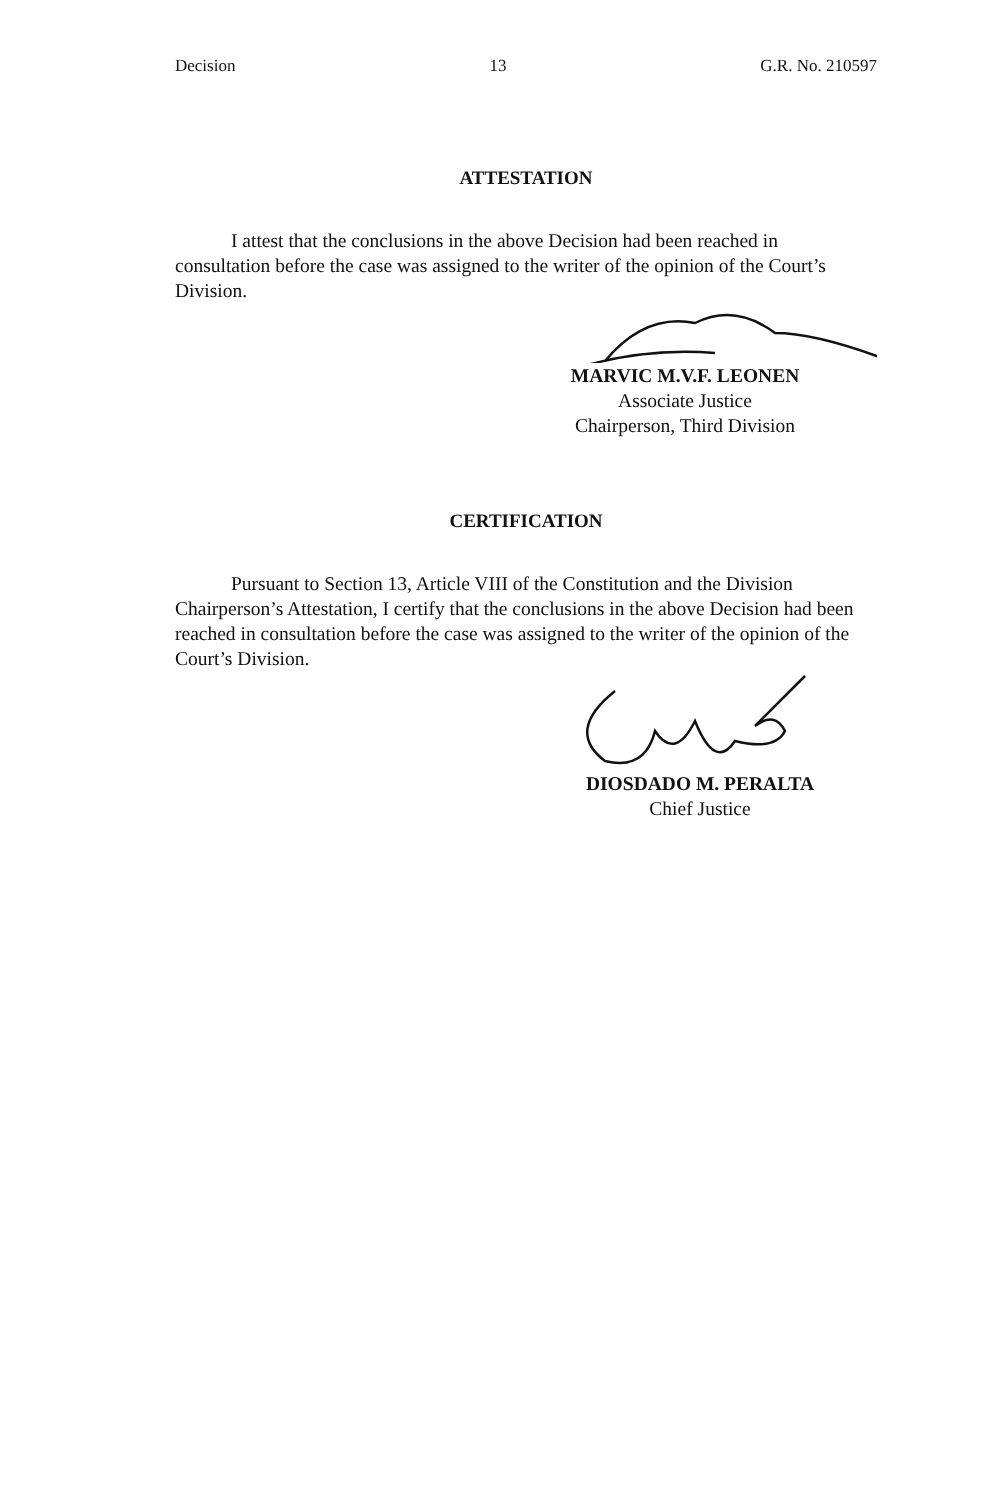Decision 13 G.R. No. 210597
ATTESTATION
I attest that the conclusions in the above Decision had been reached in consultation before the case was assigned to the writer of the opinion of the Court’s Division.
MARVIC M.V.F. LEONEN
Associate Justice
Chairperson, Third Division
CERTIFICATION
Pursuant to Section 13, Article VIII of the Constitution and the Division Chairperson’s Attestation, I certify that the conclusions in the above Decision had been reached in consultation before the case was assigned to the writer of the opinion of the Court’s Division.
DIOSDADO M. PERALTA
Chief Justice